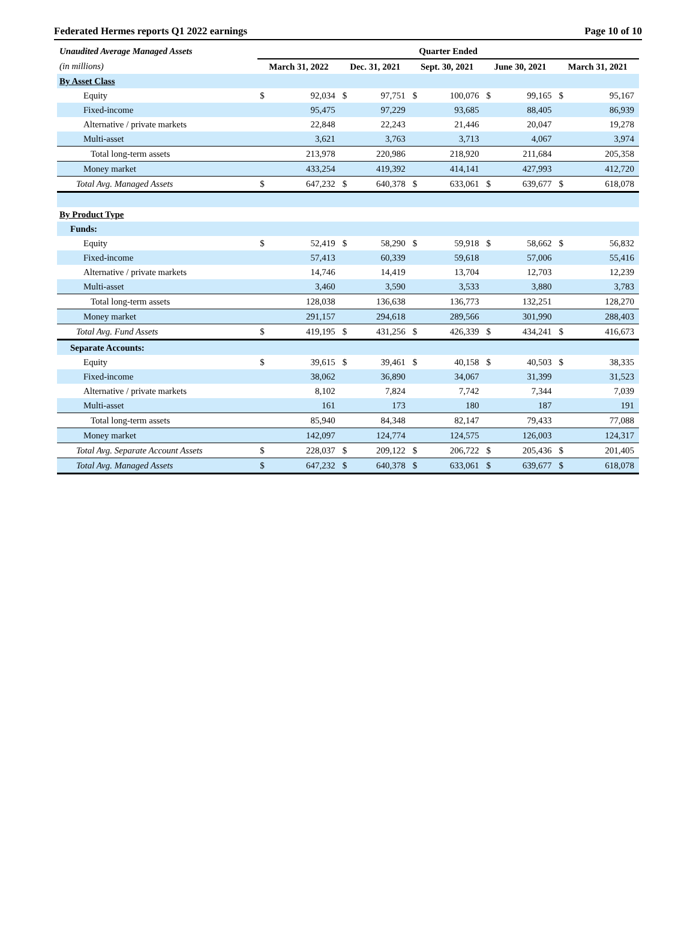Federated Hermes reports Q1 2022 earnings Page 10 of 10
| Unaudited Average Managed Assets | Quarter Ended | | | | | | | | | |
| (in millions) | March 31, 2022 | | Dec. 31, 2021 | | Sept. 30, 2021 | | June 30, 2021 | | March 31, 2021 | |
| By Asset Class | | | | | | | | | | |
| Equity | $ | 92,034 | $ | 97,751 | $ | 100,076 | $ | 99,165 | $ | 95,167 |
| Fixed-income | | 95,475 | | 97,229 | | 93,685 | | 88,405 | | 86,939 |
| Alternative / private markets | | 22,848 | | 22,243 | | 21,446 | | 20,047 | | 19,278 |
| Multi-asset | | 3,621 | | 3,763 | | 3,713 | | 4,067 | | 3,974 |
| Total long-term assets | | 213,978 | | 220,986 | | 218,920 | | 211,684 | | 205,358 |
| Money market | | 433,254 | | 419,392 | | 414,141 | | 427,993 | | 412,720 |
| Total Avg. Managed Assets | $ | 647,232 | $ | 640,378 | $ | 633,061 | $ | 639,677 | $ | 618,078 |
| By Product Type | | | | | | | | | | |
| Funds: | | | | | | | | | | |
| Equity | $ | 52,419 | $ | 58,290 | $ | 59,918 | $ | 58,662 | $ | 56,832 |
| Fixed-income | | 57,413 | | 60,339 | | 59,618 | | 57,006 | | 55,416 |
| Alternative / private markets | | 14,746 | | 14,419 | | 13,704 | | 12,703 | | 12,239 |
| Multi-asset | | 3,460 | | 3,590 | | 3,533 | | 3,880 | | 3,783 |
| Total long-term assets | | 128,038 | | 136,638 | | 136,773 | | 132,251 | | 128,270 |
| Money market | | 291,157 | | 294,618 | | 289,566 | | 301,990 | | 288,403 |
| Total Avg. Fund Assets | $ | 419,195 | $ | 431,256 | $ | 426,339 | $ | 434,241 | $ | 416,673 |
| Separate Accounts: | | | | | | | | | | |
| Equity | $ | 39,615 | $ | 39,461 | $ | 40,158 | $ | 40,503 | $ | 38,335 |
| Fixed-income | | 38,062 | | 36,890 | | 34,067 | | 31,399 | | 31,523 |
| Alternative / private markets | | 8,102 | | 7,824 | | 7,742 | | 7,344 | | 7,039 |
| Multi-asset | | 161 | | 173 | | 180 | | 187 | | 191 |
| Total long-term assets | | 85,940 | | 84,348 | | 82,147 | | 79,433 | | 77,088 |
| Money market | | 142,097 | | 124,774 | | 124,575 | | 126,003 | | 124,317 |
| Total Avg. Separate Account Assets | $ | 228,037 | $ | 209,122 | $ | 206,722 | $ | 205,436 | $ | 201,405 |
| Total Avg. Managed Assets | $ | 647,232 | $ | 640,378 | $ | 633,061 | $ | 639,677 | $ | 618,078 |